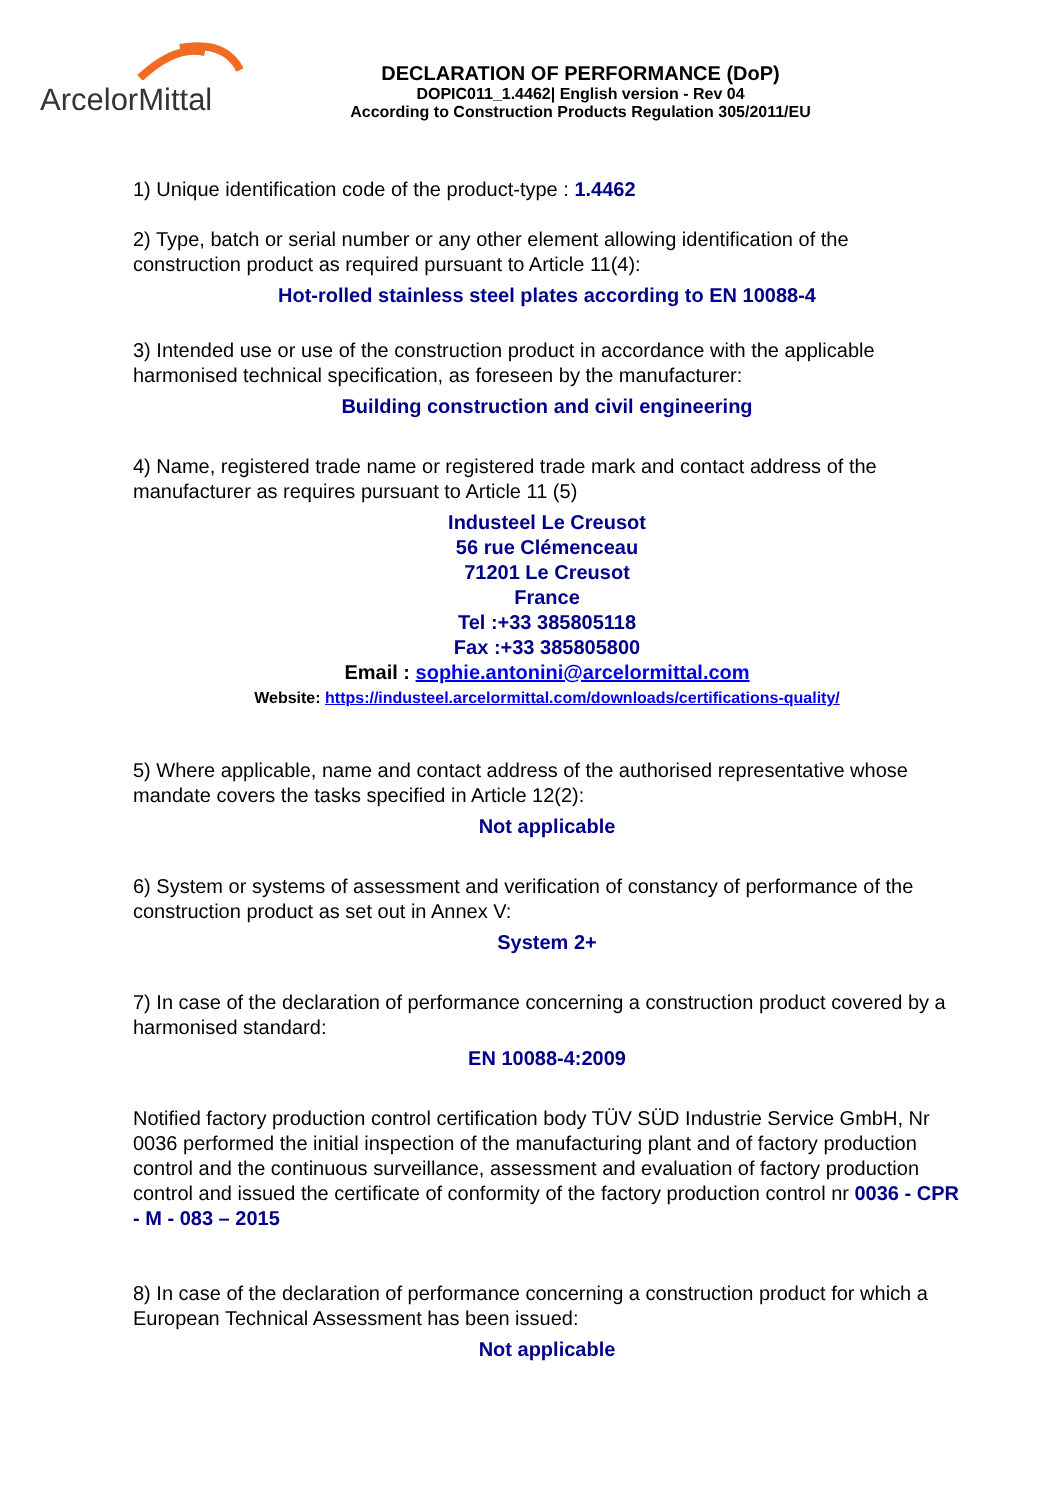ArcelorMittal
DECLARATION OF PERFORMANCE (DoP)
DOPIC011_1.4462| English version - Rev 04
According to Construction Products Regulation 305/2011/EU
1) Unique identification code of the product-type : 1.4462
2) Type, batch or serial number or any other element allowing identification of the construction product as required pursuant to Article 11(4):
Hot-rolled stainless steel plates according to EN 10088-4
3) Intended use or use of the construction product in accordance with the applicable harmonised technical specification, as foreseen by the manufacturer:
Building construction and civil engineering
4) Name, registered trade name or registered trade mark and contact address of the manufacturer as requires pursuant to Article 11 (5)
Industeel Le Creusot
56 rue Clémenceau
71201 Le Creusot
France
Tel :+33 385805118
Fax :+33 385805800
Email : sophie.antonini@arcelormittal.com
Website: https://industeel.arcelormittal.com/downloads/certifications-quality/
5) Where applicable, name and contact address of the authorised representative whose mandate covers the tasks specified in Article 12(2):
Not applicable
6) System or systems of assessment and verification of constancy of performance of the construction product as set out in Annex V:
System 2+
7) In case of the declaration of performance concerning a construction product covered by a harmonised standard:
EN 10088-4:2009
Notified factory production control certification body TÜV SÜD Industrie Service GmbH, Nr 0036 performed the initial inspection of the manufacturing plant and of factory production control and the continuous surveillance, assessment and evaluation of factory production control and issued the certificate of conformity of the factory production control nr 0036 - CPR - M - 083 – 2015
8) In case of the declaration of performance concerning a construction product for which a European Technical Assessment has been issued:
Not applicable